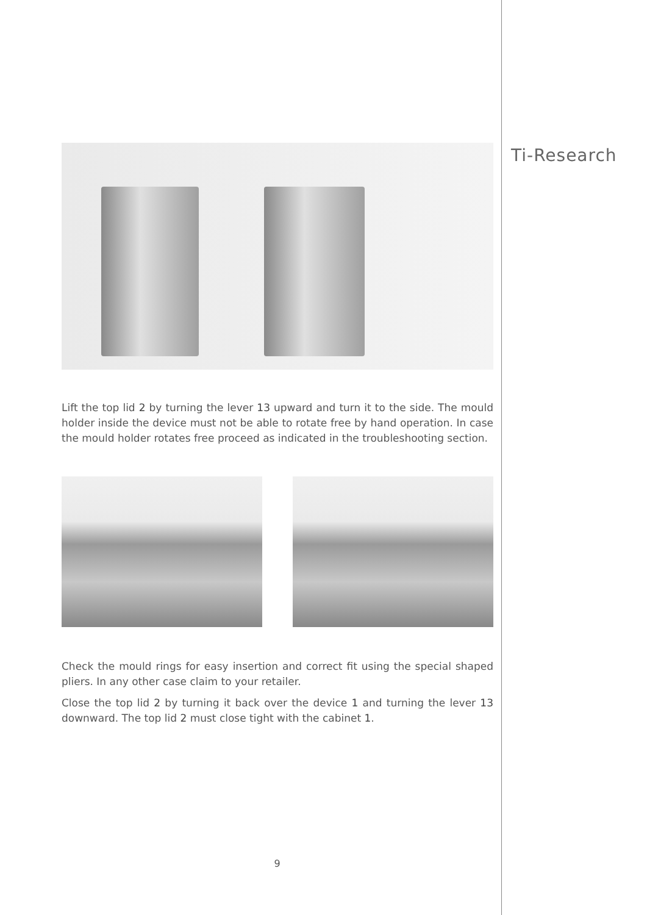Ti-Research
Lift the top lid 2 by turning the lever 13 upward and turn it to the side. The mould holder inside the device must not be able to rotate free by hand operation. In case the mould holder rotates free proceed as indicated in the troubleshooting section.
Check the mould rings for easy insertion and correct fit using the special shaped pliers. In any other case claim to your retailer.
Close the top lid 2 by turning it back over the device 1 and turning the lever 13 downward. The top lid 2 must close tight with the cabinet 1.
9